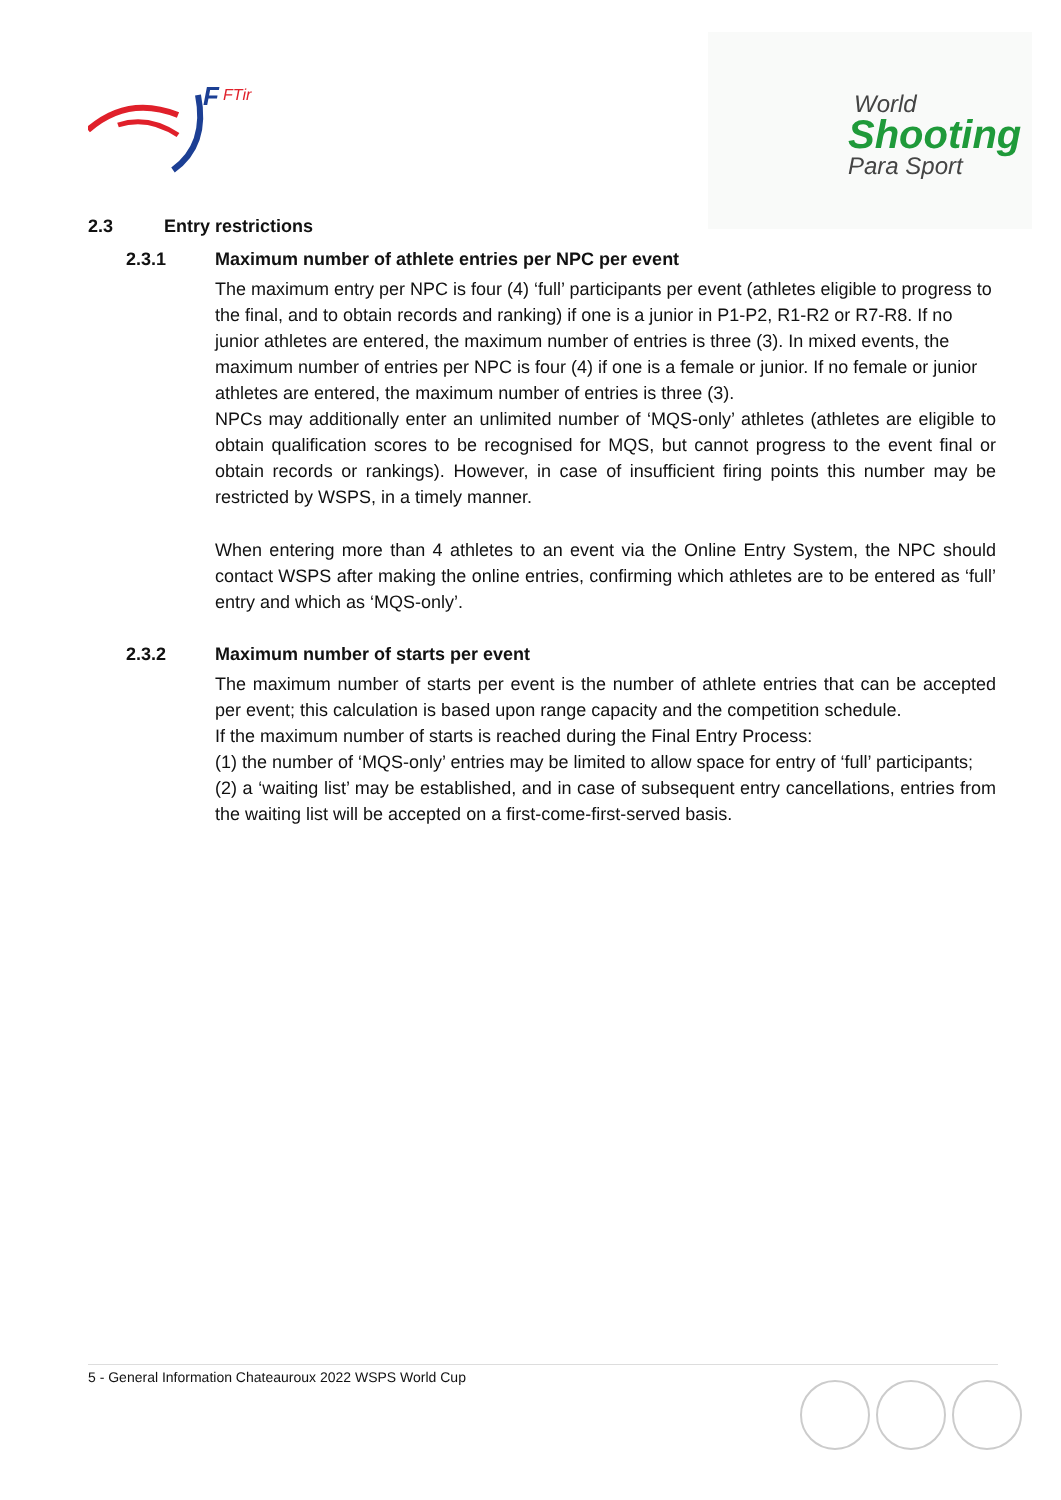F
FTir
World
Shooting
Para Sport
2.3 Entry restrictions
2.3.1 Maximum number of athlete entries per NPC per event
The maximum entry per NPC is four (4) ‘full’ participants per event (athletes eligible to progress to the final, and to obtain records and ranking) if one is a junior in P1-P2, R1-R2 or R7-R8. If no junior athletes are entered, the maximum number of entries is three (3). In mixed events, the maximum number of entries per NPC is four (4) if one is a female or junior. If no female or junior athletes are entered, the maximum number of entries is three (3).
NPCs may additionally enter an unlimited number of ‘MQS-only’ athletes (athletes are eligible to obtain qualification scores to be recognised for MQS, but cannot progress to the event final or obtain records or rankings). However, in case of insufficient firing points this number may be restricted by WSPS, in a timely manner.
When entering more than 4 athletes to an event via the Online Entry System, the NPC should contact WSPS after making the online entries, confirming which athletes are to be entered as ‘full’ entry and which as ‘MQS-only’.
2.3.2 Maximum number of starts per event
The maximum number of starts per event is the number of athlete entries that can be accepted per event; this calculation is based upon range capacity and the competition schedule.
If the maximum number of starts is reached during the Final Entry Process:
(1) the number of ‘MQS-only’ entries may be limited to allow space for entry of ‘full’ participants;
(2) a ‘waiting list’ may be established, and in case of subsequent entry cancellations, entries from the waiting list will be accepted on a first-come-first-served basis.
5 - General Information Chateauroux 2022 WSPS World Cup